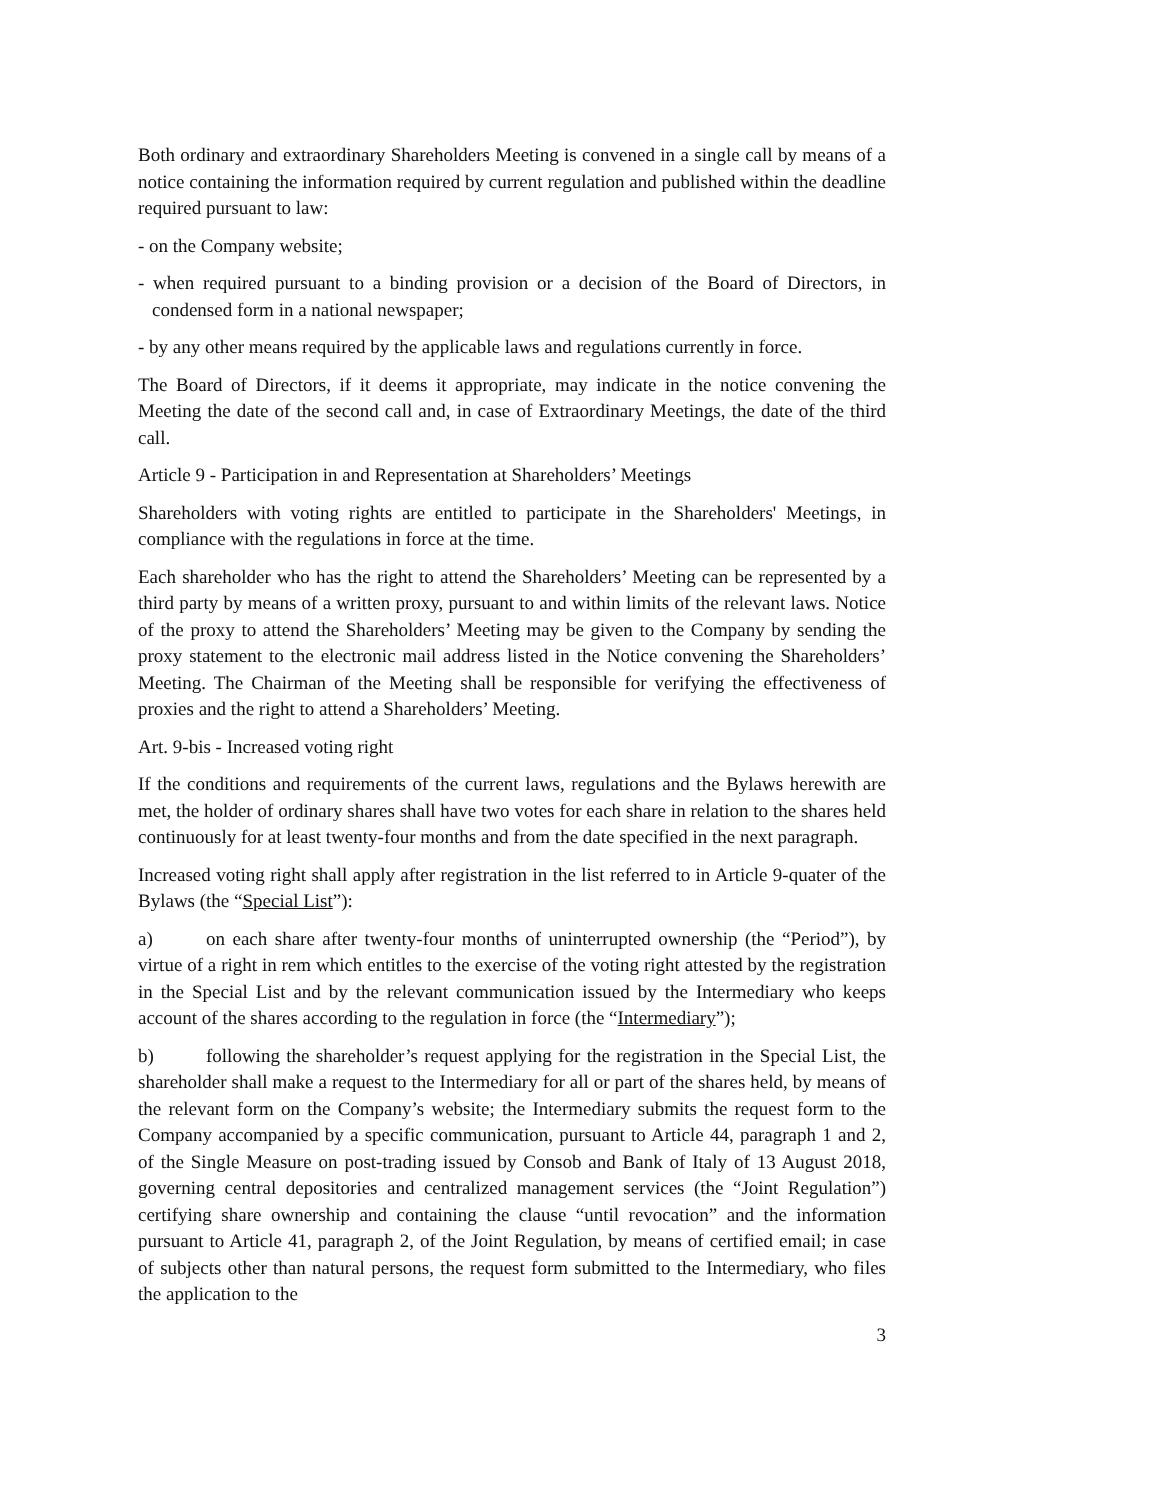Both ordinary and extraordinary Shareholders Meeting is convened in a single call by means of a notice containing the information required by current regulation and published within the deadline required pursuant to law:
- on the Company website;
- when required pursuant to a binding provision or a decision of the Board of Directors, in condensed form in a national newspaper;
- by any other means required by the applicable laws and regulations currently in force.
The Board of Directors, if it deems it appropriate, may indicate in the notice convening the Meeting the date of the second call and, in case of Extraordinary Meetings, the date of the third call.
Article 9 - Participation in and Representation at Shareholders’ Meetings
Shareholders with voting rights are entitled to participate in the Shareholders' Meetings, in compliance with the regulations in force at the time.
Each shareholder who has the right to attend the Shareholders’ Meeting can be represented by a third party by means of a written proxy, pursuant to and within limits of the relevant laws. Notice of the proxy to attend the Shareholders’ Meeting may be given to the Company by sending the proxy statement to the electronic mail address listed in the Notice convening the Shareholders’ Meeting. The Chairman of the Meeting shall be responsible for verifying the effectiveness of proxies and the right to attend a Shareholders’ Meeting.
Art. 9-bis - Increased voting right
If the conditions and requirements of the current laws, regulations and the Bylaws herewith are met, the holder of ordinary shares shall have two votes for each share in relation to the shares held continuously for at least twenty-four months and from the date specified in the next paragraph.
Increased voting right shall apply after registration in the list referred to in Article 9-quater of the Bylaws (the “Special List”):
a) on each share after twenty-four months of uninterrupted ownership (the “Period”), by virtue of a right in rem which entitles to the exercise of the voting right attested by the registration in the Special List and by the relevant communication issued by the Intermediary who keeps account of the shares according to the regulation in force (the “Intermediary”);
b) following the shareholder’s request applying for the registration in the Special List, the shareholder shall make a request to the Intermediary for all or part of the shares held, by means of the relevant form on the Company’s website; the Intermediary submits the request form to the Company accompanied by a specific communication, pursuant to Article 44, paragraph 1 and 2, of the Single Measure on post-trading issued by Consob and Bank of Italy of 13 August 2018, governing central depositories and centralized management services (the “Joint Regulation”) certifying share ownership and containing the clause “until revocation” and the information pursuant to Article 41, paragraph 2, of the Joint Regulation, by means of certified email; in case of subjects other than natural persons, the request form submitted to the Intermediary, who files the application to the
3